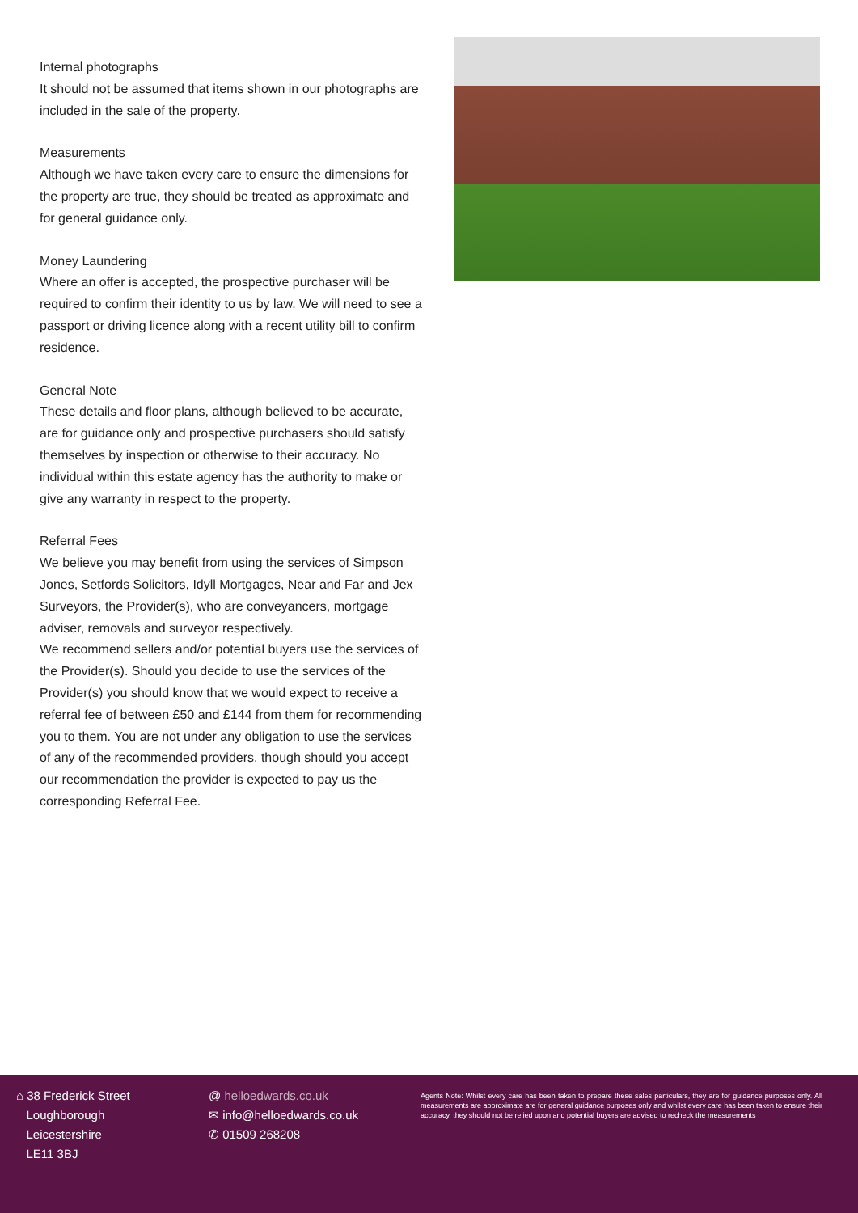Internal photographs
It should not be assumed that items shown in our photographs are included in the sale of the property.
Measurements
Although we have taken every care to ensure the dimensions for the property are true, they should be treated as approximate and for general guidance only.
Money Laundering
Where an offer is accepted, the prospective purchaser will be required to confirm their identity to us by law. We will need to see a passport or driving licence along with a recent utility bill to confirm residence.
General Note
These details and floor plans, although believed to be accurate, are for guidance only and prospective purchasers should satisfy themselves by inspection or otherwise to their accuracy. No individual within this estate agency has the authority to make or give any warranty in respect to the property.
Referral Fees
We believe you may benefit from using the services of Simpson Jones, Setfords Solicitors, Idyll Mortgages, Near and Far and Jex Surveyors, the Provider(s), who are conveyancers, mortgage adviser, removals and surveyor respectively.
We recommend sellers and/or potential buyers use the services of the Provider(s). Should you decide to use the services of the Provider(s) you should know that we would expect to receive a referral fee of between £50 and £144 from them for recommending you to them. You are not under any obligation to use the services of any of the recommended providers, though should you accept our recommendation the provider is expected to pay us the corresponding Referral Fee.
⌂ 38 Frederick Street
Loughborough
Leicestershire
LE11 3BJ
@ helloedwards.co.uk
✉ info@helloedwards.co.uk
✆ 01509 268208
Agents Note: Whilst every care has been taken to prepare these sales particulars, they are for guidance purposes only. All measurements are approximate are for general guidance purposes only and whilst every care has been taken to ensure their accuracy, they should not be relied upon and potential buyers are advised to recheck the measurements